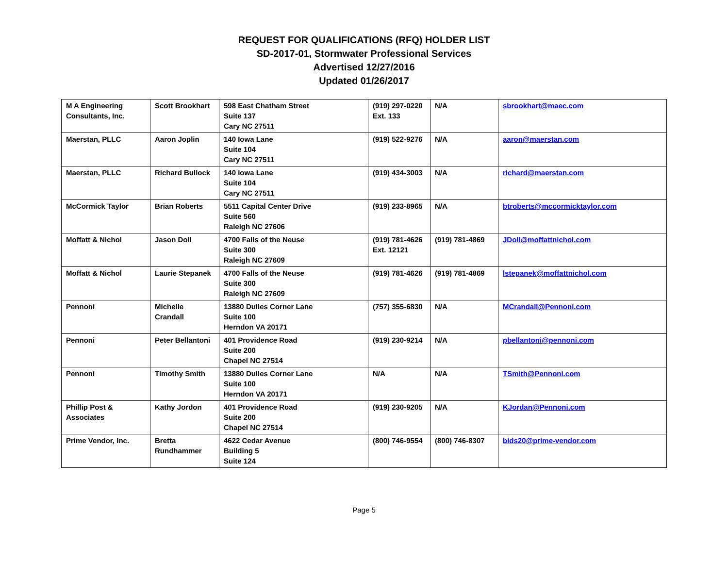REQUEST FOR QUALIFICATIONS (RFQ) HOLDER LIST
SD-2017-01, Stormwater Professional Services
Advertised 12/27/2016
Updated 01/26/2017
| M A Engineering Consultants, Inc. | Scott Brookhart | 598 East Chatham Street Suite 137 Cary NC 27511 | (919) 297-0220 Ext. 133 | N/A | sbrookhart@maec.com |
| Maerstan, PLLC | Aaron Joplin | 140 Iowa Lane Suite 104 Cary NC 27511 | (919) 522-9276 | N/A | aaron@maerstan.com |
| Maerstan, PLLC | Richard Bullock | 140 Iowa Lane Suite 104 Cary NC 27511 | (919) 434-3003 | N/A | richard@maerstan.com |
| McCormick Taylor | Brian Roberts | 5511 Capital Center Drive Suite 560 Raleigh NC 27606 | (919) 233-8965 | N/A | btroberts@mccormicktaylor.com |
| Moffatt & Nichol | Jason Doll | 4700 Falls of the Neuse Suite 300 Raleigh NC 27609 | (919) 781-4626 Ext. 12121 | (919) 781-4869 | JDoll@moffattnichol.com |
| Moffatt & Nichol | Laurie Stepanek | 4700 Falls of the Neuse Suite 300 Raleigh NC 27609 | (919) 781-4626 | (919) 781-4869 | lstepanek@moffattnichol.com |
| Pennoni | Michelle Crandall | 13880 Dulles Corner Lane Suite 100 Herndon VA 20171 | (757) 355-6830 | N/A | MCrandall@Pennoni.com |
| Pennoni | Peter Bellantoni | 401 Providence Road Suite 200 Chapel NC 27514 | (919) 230-9214 | N/A | pbellantoni@pennoni.com |
| Pennoni | Timothy Smith | 13880 Dulles Corner Lane Suite 100 Herndon VA 20171 | N/A | N/A | TSmith@Pennoni.com |
| Phillip Post & Associates | Kathy Jordon | 401 Providence Road Suite 200 Chapel NC 27514 | (919) 230-9205 | N/A | KJordan@Pennoni.com |
| Prime Vendor, Inc. | Bretta Rundhammer | 4622 Cedar Avenue Building 5 Suite 124 | (800) 746-9554 | (800) 746-8307 | bids20@prime-vendor.com |
Page 5